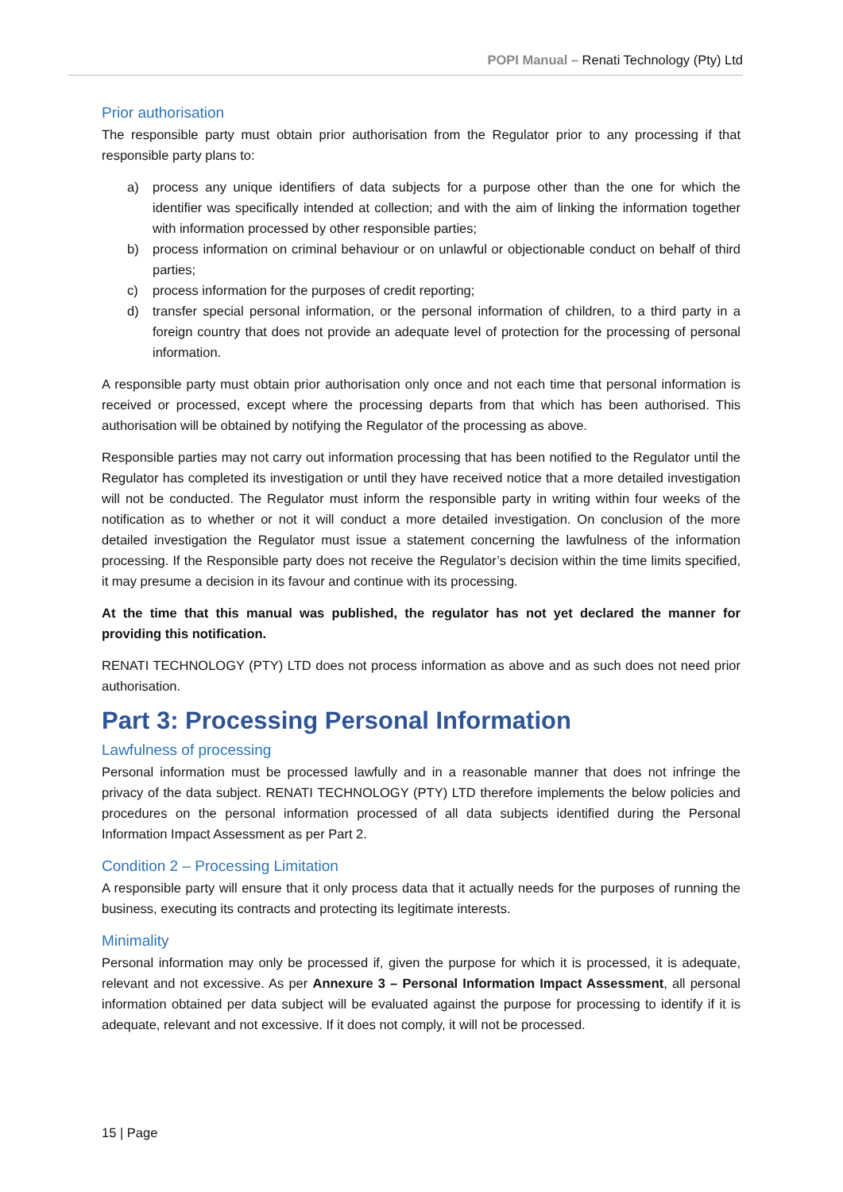POPI Manual – Renati Technology (Pty) Ltd
Prior authorisation
The responsible party must obtain prior authorisation from the Regulator prior to any processing if that responsible party plans to:
a) process any unique identifiers of data subjects for a purpose other than the one for which the identifier was specifically intended at collection; and with the aim of linking the information together with information processed by other responsible parties;
b) process information on criminal behaviour or on unlawful or objectionable conduct on behalf of third parties;
c) process information for the purposes of credit reporting;
d) transfer special personal information, or the personal information of children, to a third party in a foreign country that does not provide an adequate level of protection for the processing of personal information.
A responsible party must obtain prior authorisation only once and not each time that personal information is received or processed, except where the processing departs from that which has been authorised. This authorisation will be obtained by notifying the Regulator of the processing as above.
Responsible parties may not carry out information processing that has been notified to the Regulator until the Regulator has completed its investigation or until they have received notice that a more detailed investigation will not be conducted. The Regulator must inform the responsible party in writing within four weeks of the notification as to whether or not it will conduct a more detailed investigation. On conclusion of the more detailed investigation the Regulator must issue a statement concerning the lawfulness of the information processing. If the Responsible party does not receive the Regulator’s decision within the time limits specified, it may presume a decision in its favour and continue with its processing.
At the time that this manual was published, the regulator has not yet declared the manner for providing this notification.
RENATI TECHNOLOGY (PTY) LTD does not process information as above and as such does not need prior authorisation.
Part 3: Processing Personal Information
Lawfulness of processing
Personal information must be processed lawfully and in a reasonable manner that does not infringe the privacy of the data subject. RENATI TECHNOLOGY (PTY) LTD therefore implements the below policies and procedures on the personal information processed of all data subjects identified during the Personal Information Impact Assessment as per Part 2.
Condition 2 – Processing Limitation
A responsible party will ensure that it only process data that it actually needs for the purposes of running the business, executing its contracts and protecting its legitimate interests.
Minimality
Personal information may only be processed if, given the purpose for which it is processed, it is adequate, relevant and not excessive. As per Annexure 3 – Personal Information Impact Assessment, all personal information obtained per data subject will be evaluated against the purpose for processing to identify if it is adequate, relevant and not excessive. If it does not comply, it will not be processed.
15 | Page